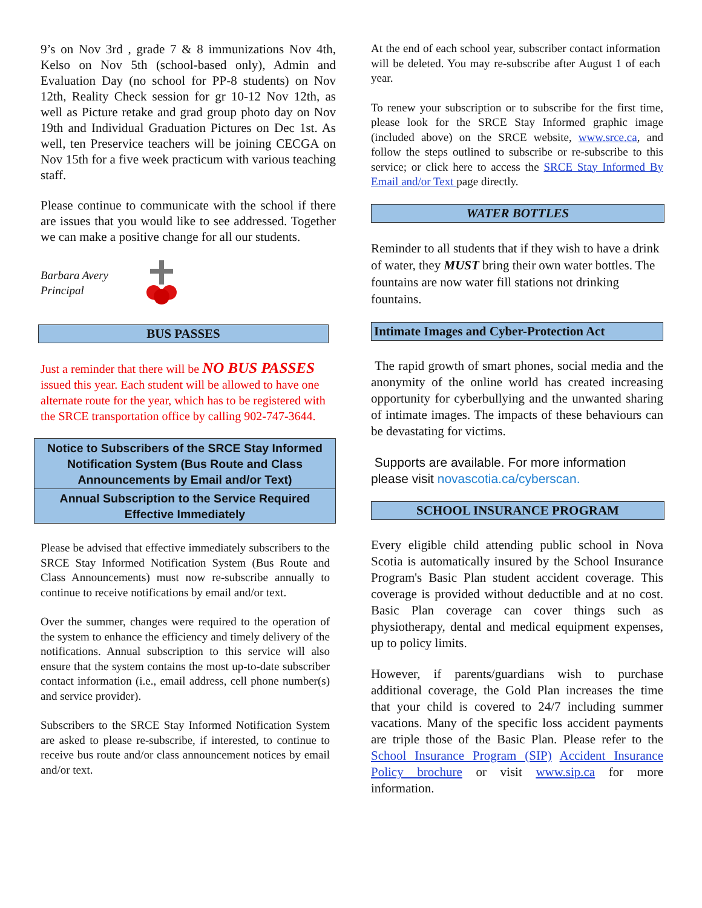9’s on Nov 3rd , grade 7 & 8 immunizations Nov 4th, Kelso on Nov 5th (school-based only), Admin and Evaluation Day (no school for PP-8 students) on Nov 12th, Reality Check session for gr 10-12 Nov 12th, as well as Picture retake and grad group photo day on Nov 19th and Individual Graduation Pictures on Dec 1st. As well, ten Preservice teachers will be joining CECGA on Nov 15th for a five week practicum with various teaching staff.
Please continue to communicate with the school if there are issues that you would like to see addressed. Together we can make a positive change for all our students.
Barbara Avery
Principal
BUS PASSES
Just a reminder that there will be NO BUS PASSES issued this year. Each student will be allowed to have one alternate route for the year, which has to be registered with the SRCE transportation office by calling 902-747-3644.
Notice to Subscribers of the SRCE Stay Informed Notification System (Bus Route and Class Announcements by Email and/or Text)
Annual Subscription to the Service Required Effective Immediately
Please be advised that effective immediately subscribers to the SRCE Stay Informed Notification System (Bus Route and Class Announcements) must now re-subscribe annually to continue to receive notifications by email and/or text.
Over the summer, changes were required to the operation of the system to enhance the efficiency and timely delivery of the notifications. Annual subscription to this service will also ensure that the system contains the most up-to-date subscriber contact information (i.e., email address, cell phone number(s) and service provider).
Subscribers to the SRCE Stay Informed Notification System are asked to please re-subscribe, if interested, to continue to receive bus route and/or class announcement notices by email and/or text.
At the end of each school year, subscriber contact information will be deleted. You may re-subscribe after August 1 of each year.
To renew your subscription or to subscribe for the first time, please look for the SRCE Stay Informed graphic image (included above) on the SRCE website, www.srce.ca, and follow the steps outlined to subscribe or re-subscribe to this service; or click here to access the SRCE Stay Informed By Email and/or Text page directly.
WATER BOTTLES
Reminder to all students that if they wish to have a drink of water, they MUST bring their own water bottles. The fountains are now water fill stations not drinking fountains.
Intimate Images and Cyber-Protection Act
The rapid growth of smart phones, social media and the anonymity of the online world has created increasing opportunity for cyberbullying and the unwanted sharing of intimate images. The impacts of these behaviours can be devastating for victims.
Supports are available. For more information please visit novascotia.ca/cyberscan.
SCHOOL INSURANCE PROGRAM
Every eligible child attending public school in Nova Scotia is automatically insured by the School Insurance Program's Basic Plan student accident coverage. This coverage is provided without deductible and at no cost. Basic Plan coverage can cover things such as physiotherapy, dental and medical equipment expenses, up to policy limits.
However, if parents/guardians wish to purchase additional coverage, the Gold Plan increases the time that your child is covered to 24/7 including summer vacations. Many of the specific loss accident payments are triple those of the Basic Plan. Please refer to the School Insurance Program (SIP) Accident Insurance Policy brochure or visit www.sip.ca for more information.